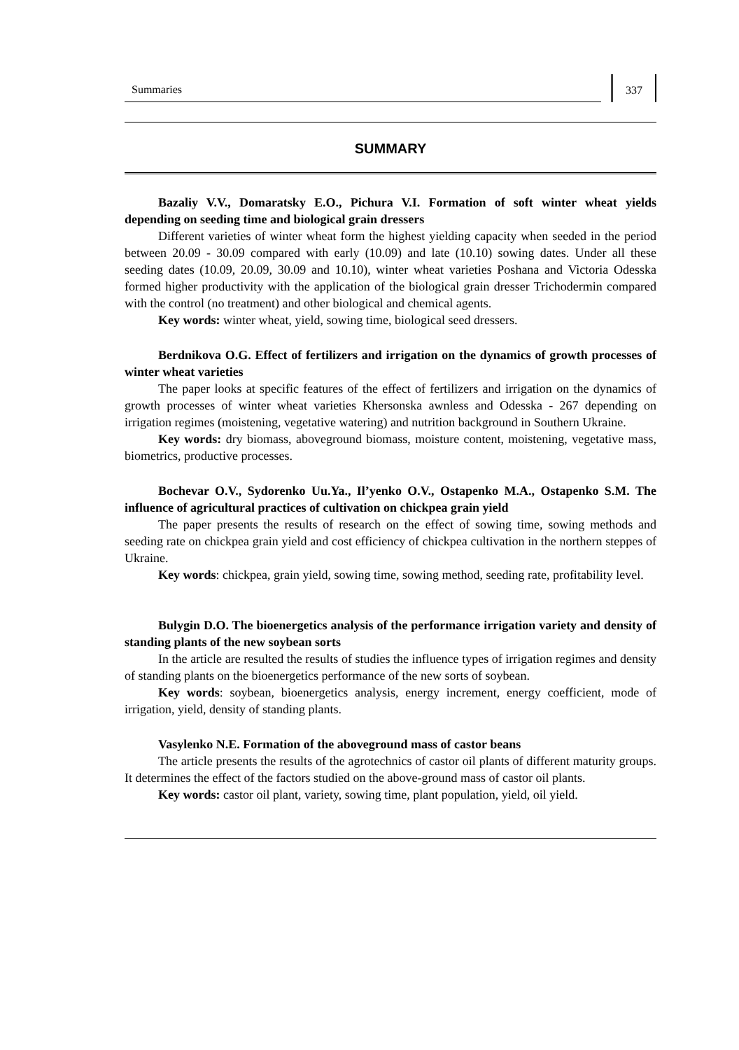Summaries
337
SUMMARY
Bazaliy V.V., Domaratsky E.O., Pichura V.I. Formation of soft winter wheat yields depending on seeding time and biological grain dressers
Different varieties of winter wheat form the highest yielding capacity when seeded in the period between 20.09 - 30.09 compared with early (10.09) and late (10.10) sowing dates. Under all these seeding dates (10.09, 20.09, 30.09 and 10.10), winter wheat varieties Poshana and Victoria Odesska formed higher productivity with the application of the biological grain dresser Trichodermin compared with the control (no treatment) and other biological and chemical agents.
Key words: winter wheat, yield, sowing time, biological seed dressers.
Berdnikova O.G. Effect of fertilizers and irrigation on the dynamics of growth processes of winter wheat varieties
The paper looks at specific features of the effect of fertilizers and irrigation on the dynamics of growth processes of winter wheat varieties Khersonska awnless and Odesska - 267 depending on irrigation regimes (moistening, vegetative watering) and nutrition background in Southern Ukraine.
Key words: dry biomass, aboveground biomass, moisture content, moistening, vegetative mass, biometrics, productive processes.
Bochevar O.V., Sydorenko Uu.Ya., Il’yenko O.V., Ostapenko M.A., Ostapenko S.M. The influence of agricultural practices of cultivation on chickpea grain yield
The paper presents the results of research on the effect of sowing time, sowing methods and seeding rate on chickpea grain yield and cost efficiency of chickpea cultivation in the northern steppes of Ukraine.
Key words: chickpea, grain yield, sowing time, sowing method, seeding rate, profitability level.
Bulygin D.O. The bioenergetics analysis of the performance irrigation variety and density of standing plants of the new soybean sorts
In the article are resulted the results of studies the influence types of irrigation regimes and density of standing plants on the bioenergetics performance of the new sorts of soybean.
Key words: soybean, bioenergetics analysis, energy increment, energy coefficient, mode of irrigation, yield, density of standing plants.
Vasylenko N.E. Formation of the aboveground mass of castor beans
The article presents the results of the agrotechnics of castor oil plants of different maturity groups. It determines the effect of the factors studied on the above-ground mass of castor oil plants.
Key words: castor oil plant, variety, sowing time, plant population, yield, oil yield.